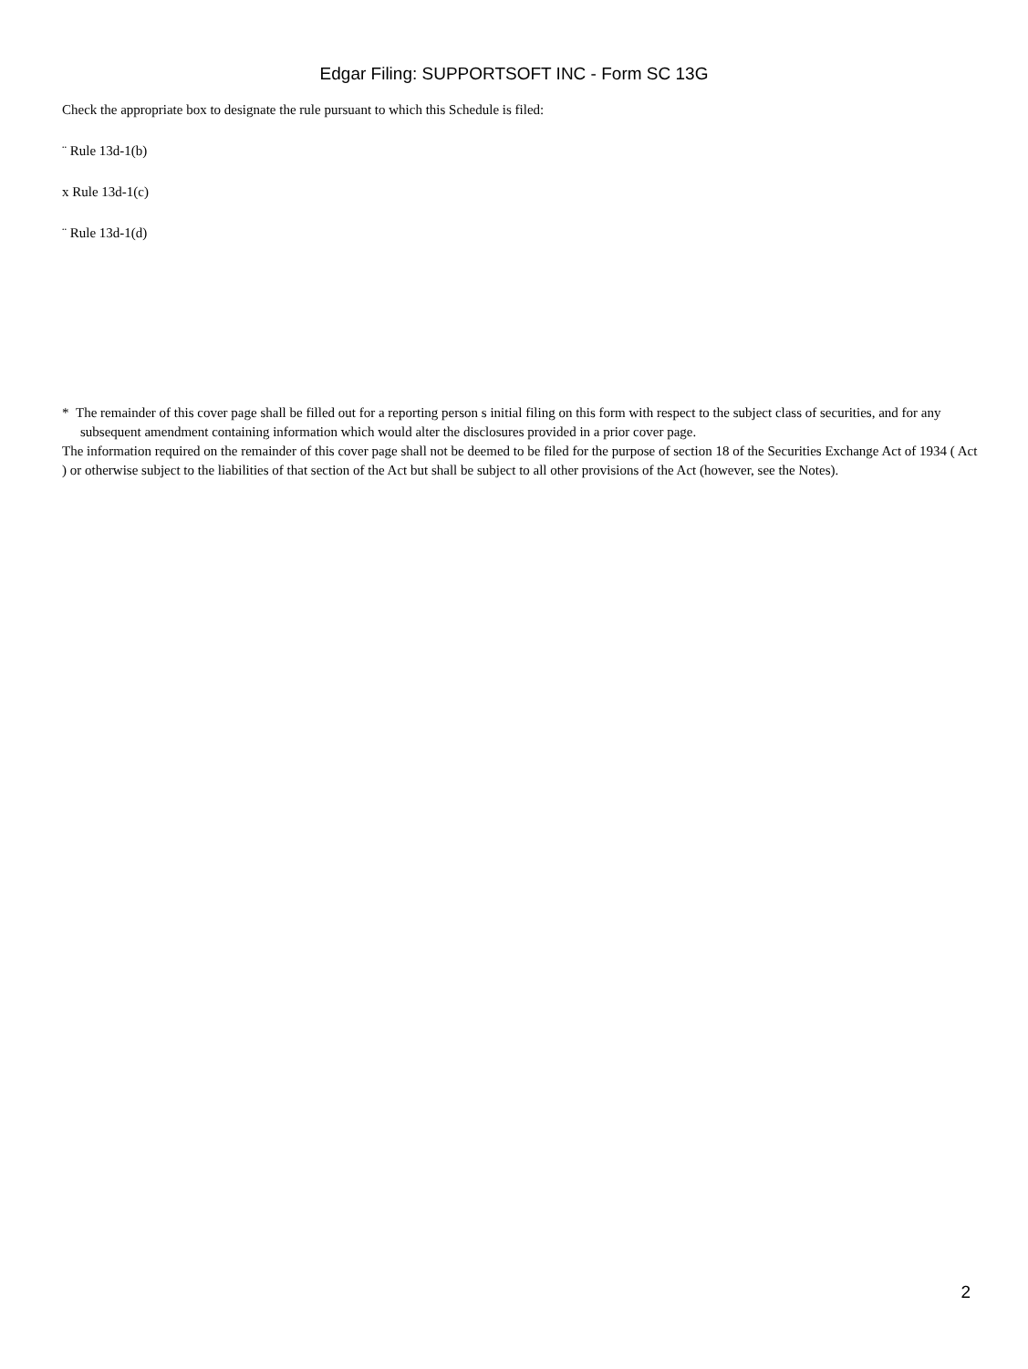Edgar Filing: SUPPORTSOFT INC - Form SC 13G
Check the appropriate box to designate the rule pursuant to which this Schedule is filed:
¨ Rule 13d-1(b)
x Rule 13d-1(c)
¨ Rule 13d-1(d)
* The remainder of this cover page shall be filled out for a reporting person s initial filing on this form with respect to the subject class of securities, and for any subsequent amendment containing information which would alter the disclosures provided in a prior cover page.
The information required on the remainder of this cover page shall not be deemed to be filed for the purpose of section 18 of the Securities Exchange Act of 1934 ( Act ) or otherwise subject to the liabilities of that section of the Act but shall be subject to all other provisions of the Act (however, see the Notes).
2